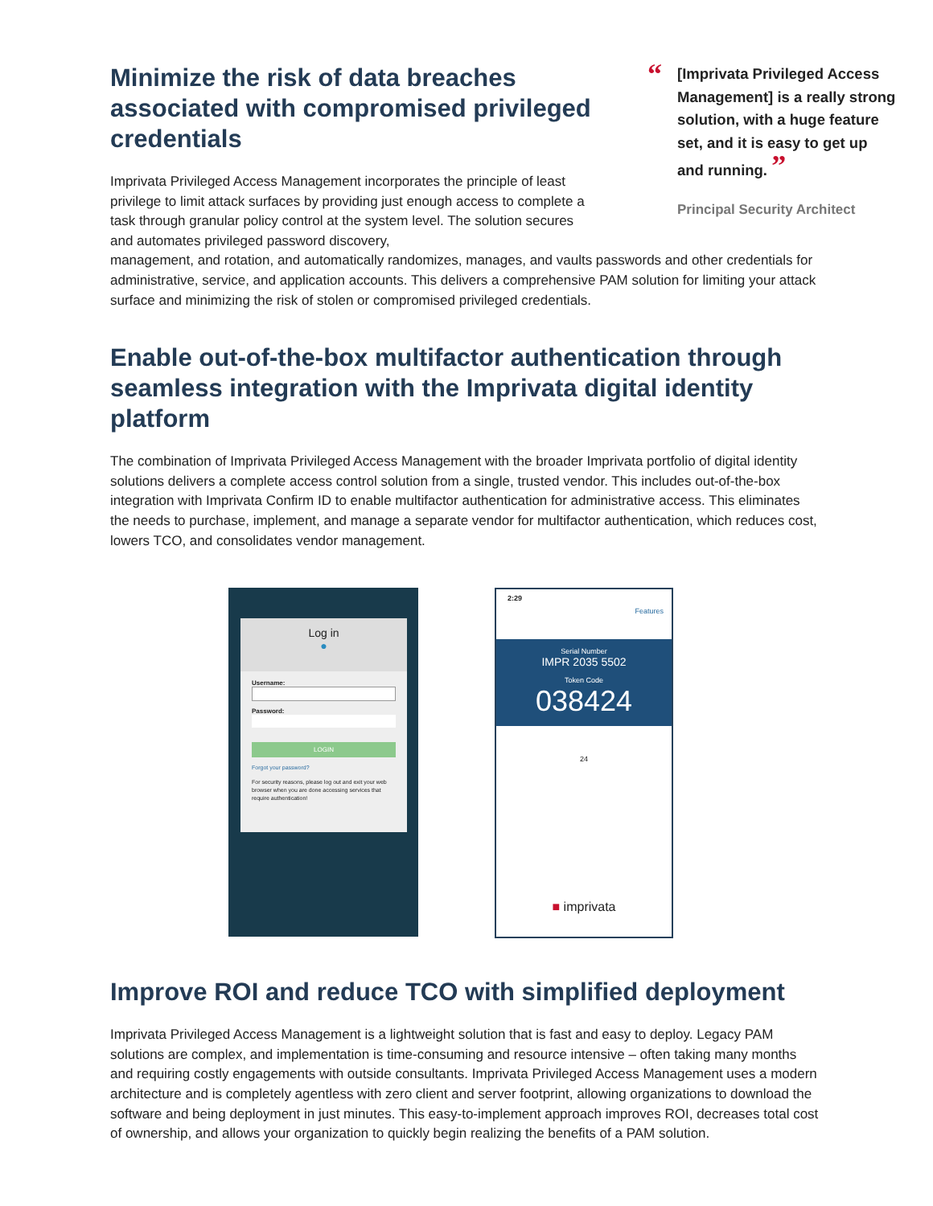Minimize the risk of data breaches associated with compromised privileged credentials
Imprivata Privileged Access Management incorporates the principle of least privilege to limit attack surfaces by providing just enough access to complete a task through granular policy control at the system level. The solution secures and automates privileged password discovery,
management, and rotation, and automatically randomizes, manages, and vaults passwords and other credentials for administrative, service, and application accounts. This delivers a comprehensive PAM solution for limiting your attack surface and minimizing the risk of stolen or compromised privileged credentials.
Enable out-of-the-box multifactor authentication through seamless integration with the Imprivata digital identity platform
The combination of Imprivata Privileged Access Management with the broader Imprivata portfolio of digital identity solutions delivers a complete access control solution from a single, trusted vendor. This includes out-of-the-box integration with Imprivata Confirm ID to enable multifactor authentication for administrative access. This eliminates the needs to purchase, implement, and manage a separate vendor for multifactor authentication, which reduces cost, lowers TCO, and consolidates vendor management.
Log in
●
Username:
Password:
LOGIN
Forgot your password?
For security reasons, please log out and exit your web browser when you are done accessing services that require authentication!
2:29
Features
Serial Number
IMPR 2035 5502
Token Code
038424
24
■ imprivata
Improve ROI and reduce TCO with simplified deployment
Imprivata Privileged Access Management is a lightweight solution that is fast and easy to deploy. Legacy PAM solutions are complex, and implementation is time-consuming and resource intensive – often taking many months and requiring costly engagements with outside consultants. Imprivata Privileged Access Management uses a modern architecture and is completely agentless with zero client and server footprint, allowing organizations to download the software and being deployment in just minutes. This easy-to-implement approach improves ROI, decreases total cost of ownership, and allows your organization to quickly begin realizing the benefits of a PAM solution.
“[Imprivata Privileged Access Management] is a really strong solution, with a huge feature set, and it is easy to get up and running. ”
Principal Security Architect